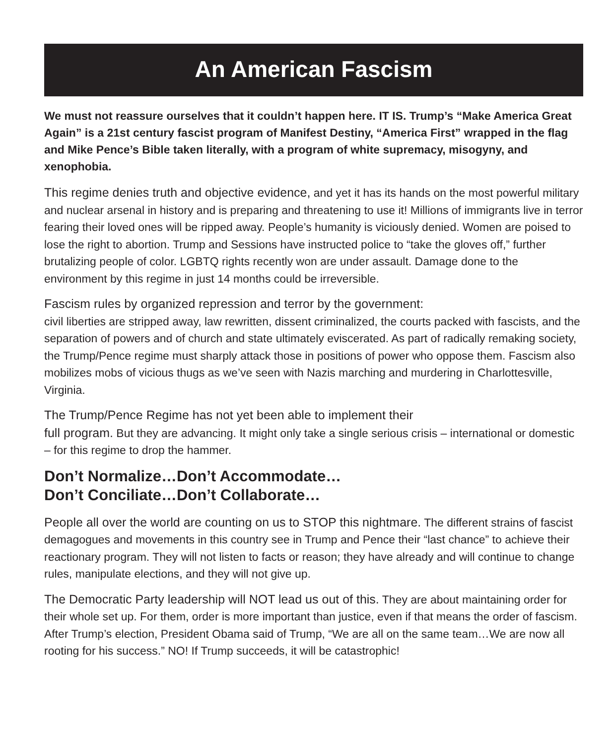An American Fascism
We must not reassure ourselves that it couldn’t happen here. IT IS. Trump’s “Make America Great Again” is a 21st century fascist program of Manifest Destiny, “America First” wrapped in the flag and Mike Pence’s Bible taken literally, with a program of white supremacy, misogyny, and xenophobia.
This regime denies truth and objective evidence, and yet it has its hands on the most powerful military and nuclear arsenal in history and is preparing and threatening to use it! Millions of immigrants live in terror fearing their loved ones will be ripped away. People’s humanity is viciously denied. Women are poised to lose the right to abortion. Trump and Sessions have instructed police to “take the gloves off,” further brutalizing people of color. LGBTQ rights recently won are under assault. Damage done to the environment by this regime in just 14 months could be irreversible.
Fascism rules by organized repression and terror by the government:
civil liberties are stripped away, law rewritten, dissent criminalized, the courts packed with fascists, and the separation of powers and of church and state ultimately eviscerated. As part of radically remaking society, the Trump/Pence regime must sharply attack those in positions of power who oppose them. Fascism also mobilizes mobs of vicious thugs as we’ve seen with Nazis marching and murdering in Charlottesville, Virginia.
The Trump/Pence Regime has not yet been able to implement their
full program. But they are advancing. It might only take a single serious crisis – international or domestic – for this regime to drop the hammer.
Don’t Normalize…Don’t Accommodate…
Don’t Conciliate…Don’t Collaborate…
People all over the world are counting on us to STOP this nightmare. The different strains of fascist demagogues and movements in this country see in Trump and Pence their “last chance” to achieve their reactionary program. They will not listen to facts or reason; they have already and will continue to change rules, manipulate elections, and they will not give up.
The Democratic Party leadership will NOT lead us out of this. They are about maintaining order for their whole set up. For them, order is more important than justice, even if that means the order of fascism. After Trump’s election, President Obama said of Trump, “We are all on the same team…We are now all rooting for his success.” NO! If Trump succeeds, it will be catastrophic!